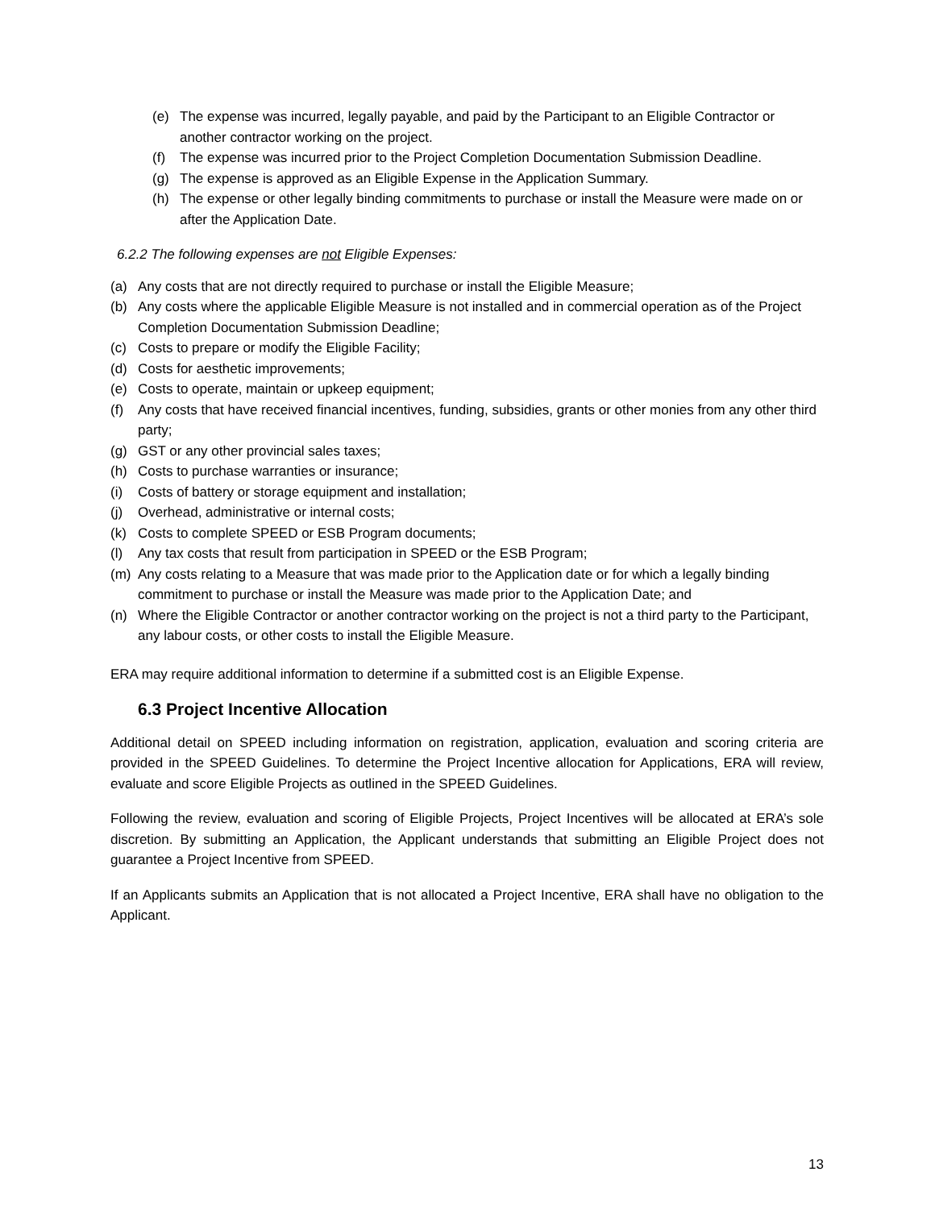(e) The expense was incurred, legally payable, and paid by the Participant to an Eligible Contractor or another contractor working on the project.
(f) The expense was incurred prior to the Project Completion Documentation Submission Deadline.
(g) The expense is approved as an Eligible Expense in the Application Summary.
(h) The expense or other legally binding commitments to purchase or install the Measure were made on or after the Application Date.
6.2.2 The following expenses are not Eligible Expenses:
(a) Any costs that are not directly required to purchase or install the Eligible Measure;
(b) Any costs where the applicable Eligible Measure is not installed and in commercial operation as of the Project Completion Documentation Submission Deadline;
(c) Costs to prepare or modify the Eligible Facility;
(d) Costs for aesthetic improvements;
(e) Costs to operate, maintain or upkeep equipment;
(f) Any costs that have received financial incentives, funding, subsidies, grants or other monies from any other third party;
(g) GST or any other provincial sales taxes;
(h) Costs to purchase warranties or insurance;
(i) Costs of battery or storage equipment and installation;
(j) Overhead, administrative or internal costs;
(k) Costs to complete SPEED or ESB Program documents;
(l) Any tax costs that result from participation in SPEED or the ESB Program;
(m) Any costs relating to a Measure that was made prior to the Application date or for which a legally binding commitment to purchase or install the Measure was made prior to the Application Date; and
(n) Where the Eligible Contractor or another contractor working on the project is not a third party to the Participant, any labour costs, or other costs to install the Eligible Measure.
ERA may require additional information to determine if a submitted cost is an Eligible Expense.
6.3 Project Incentive Allocation
Additional detail on SPEED including information on registration, application, evaluation and scoring criteria are provided in the SPEED Guidelines. To determine the Project Incentive allocation for Applications, ERA will review, evaluate and score Eligible Projects as outlined in the SPEED Guidelines.
Following the review, evaluation and scoring of Eligible Projects, Project Incentives will be allocated at ERA’s sole discretion. By submitting an Application, the Applicant understands that submitting an Eligible Project does not guarantee a Project Incentive from SPEED.
If an Applicants submits an Application that is not allocated a Project Incentive, ERA shall have no obligation to the Applicant.
13